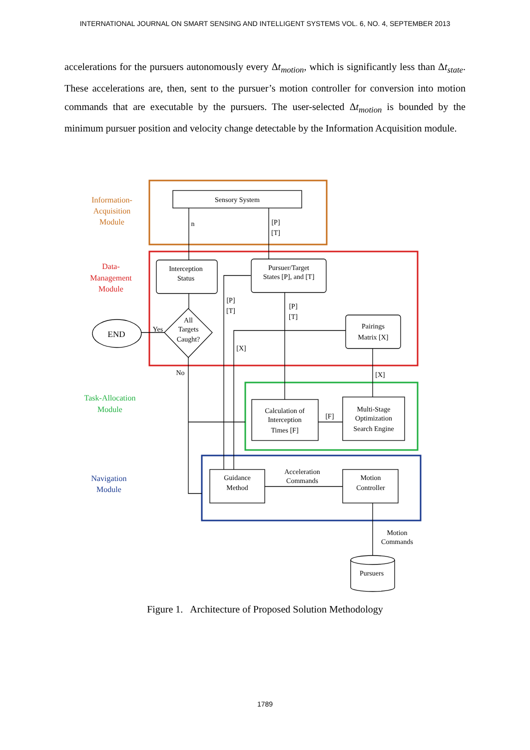INTERNATIONAL JOURNAL ON SMART SENSING AND INTELLIGENT SYSTEMS VOL. 6, NO. 4, SEPTEMBER 2013
accelerations for the pursuers autonomously every Δt<sub>motion</sub>, which is significantly less than Δt<sub>state</sub>. These accelerations are, then, sent to the pursuer’s motion controller for conversion into motion commands that are executable by the pursuers. The user-selected Δt<sub>motion</sub> is bounded by the minimum pursuer position and velocity change detectable by the Information Acquisition module.
Information-
Acquisition
Module
Data-
Management
Module
Task-Allocation
Module
Navigation
Module
Sensory System
n
[P]
[T]
Interception
Status
Pursuer/Target
States [P], and [T]
[P]
[T]
[P]
[T]
Pairings
Matrix [X]
All
Targets
Caught?
Yes
END
[X]
No
[X]
Calculation of
Interception
Times [F]
[F]
Multi-Stage
Optimization
Search Engine
Guidance
Method
Acceleration
Commands
Motion
Controller
Motion
Commands
Pursuers
Figure 1. Architecture of Proposed Solution Methodology
1789